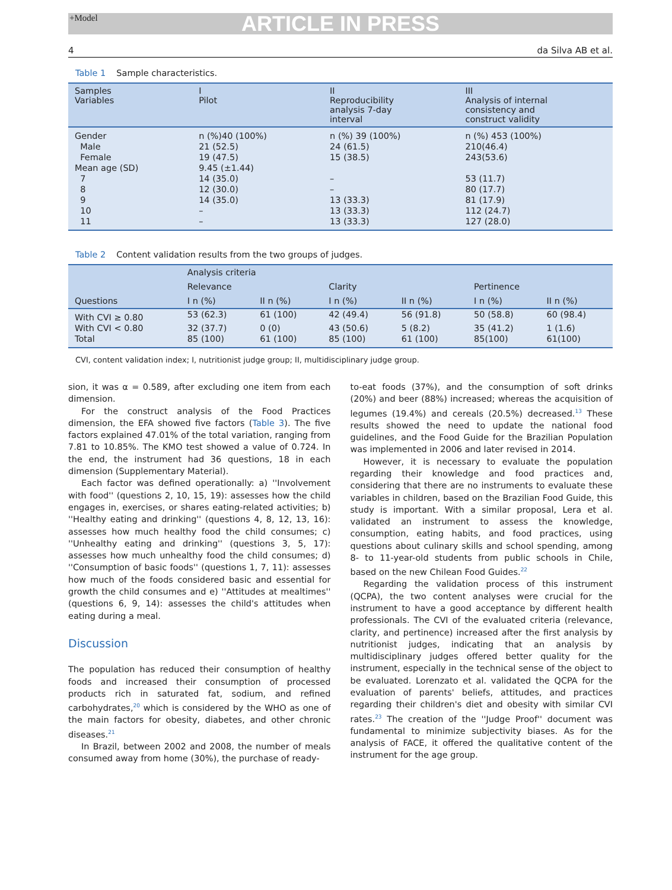+Model ARTICLE IN PRESS
4 da Silva AB et al.
Table 1 Sample characteristics.
| Samples Variables | I Pilot | II Reproducibility analysis 7-day interval | III Analysis of internal consistency and construct validity |
| --- | --- | --- | --- |
| Gender | n (%)40 (100%) | n (%) 39 (100%) | n (%) 453 (100%) |
| Male | 21 (52.5) | 24 (61.5) | 210(46.4) |
| Female | 19 (47.5) | 15 (38.5) | 243(53.6) |
| Mean age (SD) | 9.45 (±1.44) | | |
| 7 | 14 (35.0) | – | 53 (11.7) |
| 8 | 12 (30.0) | – | 80 (17.7) |
| 9 | 14 (35.0) | 13 (33.3) | 81 (17.9) |
| 10 | – | 13 (33.3) | 112 (24.7) |
| 11 | – | 13 (33.3) | 127 (28.0) |
Table 2 Content validation results from the two groups of judges.
| Questions | Analysis criteria | | | | | |
| --- | --- | --- | --- | --- | --- | --- |
| | Relevance | | Clarity | | Pertinence | |
| | I n (%) | II n (%) | I n (%) | II n (%) | I n (%) | II n (%) |
| With CVI ≥ 0.80 | 53 (62.3) | 61 (100) | 42 (49.4) | 56 (91.8) | 50 (58.8) | 60 (98.4) |
| With CVI < 0.80 | 32 (37.7) | 0 (0) | 43 (50.6) | 5 (8.2) | 35 (41.2) | 1 (1.6) |
| Total | 85 (100) | 61 (100) | 85 (100) | 61 (100) | 85(100) | 61(100) |
CVI, content validation index; I, nutritionist judge group; II, multidisciplinary judge group.
sion, it was α = 0.589, after excluding one item from each dimension.
For the construct analysis of the Food Practices dimension, the EFA showed five factors (Table 3). The five factors explained 47.01% of the total variation, ranging from 7.81 to 10.85%. The KMO test showed a value of 0.724. In the end, the instrument had 36 questions, 18 in each dimension (Supplementary Material).
Each factor was defined operationally: a) ''Involvement with food'' (questions 2, 10, 15, 19): assesses how the child engages in, exercises, or shares eating-related activities; b) ''Healthy eating and drinking'' (questions 4, 8, 12, 13, 16): assesses how much healthy food the child consumes; c) ''Unhealthy eating and drinking'' (questions 3, 5, 17): assesses how much unhealthy food the child consumes; d) ''Consumption of basic foods'' (questions 1, 7, 11): assesses how much of the foods considered basic and essential for growth the child consumes and e) ''Attitudes at mealtimes'' (questions 6, 9, 14): assesses the child's attitudes when eating during a meal.
Discussion
The population has reduced their consumption of healthy foods and increased their consumption of processed products rich in saturated fat, sodium, and refined carbohydrates,<sup>20</sup> which is considered by the WHO as one of the main factors for obesity, diabetes, and other chronic diseases.<sup>21</sup>
In Brazil, between 2002 and 2008, the number of meals consumed away from home (30%), the purchase of ready-
to-eat foods (37%), and the consumption of soft drinks (20%) and beer (88%) increased; whereas the acquisition of legumes (19.4%) and cereals (20.5%) decreased.<sup>13</sup> These results showed the need to update the national food guidelines, and the Food Guide for the Brazilian Population was implemented in 2006 and later revised in 2014.
However, it is necessary to evaluate the population regarding their knowledge and food practices and, considering that there are no instruments to evaluate these variables in children, based on the Brazilian Food Guide, this study is important. With a similar proposal, Lera et al. validated an instrument to assess the knowledge, consumption, eating habits, and food practices, using questions about culinary skills and school spending, among 8- to 11-year-old students from public schools in Chile, based on the new Chilean Food Guides.<sup>22</sup>
Regarding the validation process of this instrument (QCPA), the two content analyses were crucial for the instrument to have a good acceptance by different health professionals. The CVI of the evaluated criteria (relevance, clarity, and pertinence) increased after the first analysis by nutritionist judges, indicating that an analysis by multidisciplinary judges offered better quality for the instrument, especially in the technical sense of the object to be evaluated. Lorenzato et al. validated the QCPA for the evaluation of parents' beliefs, attitudes, and practices regarding their children's diet and obesity with similar CVI rates.<sup>23</sup> The creation of the ''Judge Proof'' document was fundamental to minimize subjectivity biases. As for the analysis of FACE, it offered the qualitative content of the instrument for the age group.